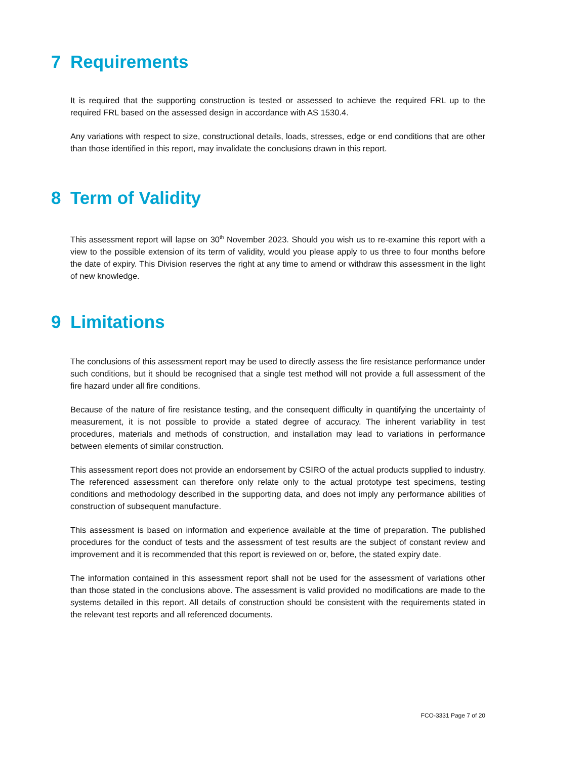7 Requirements
It is required that the supporting construction is tested or assessed to achieve the required FRL up to the required FRL based on the assessed design in accordance with AS 1530.4.
Any variations with respect to size, constructional details, loads, stresses, edge or end conditions that are other than those identified in this report, may invalidate the conclusions drawn in this report.
8 Term of Validity
This assessment report will lapse on 30<sup>th</sup> November 2023. Should you wish us to re-examine this report with a view to the possible extension of its term of validity, would you please apply to us three to four months before the date of expiry. This Division reserves the right at any time to amend or withdraw this assessment in the light of new knowledge.
9 Limitations
The conclusions of this assessment report may be used to directly assess the fire resistance performance under such conditions, but it should be recognised that a single test method will not provide a full assessment of the fire hazard under all fire conditions.
Because of the nature of fire resistance testing, and the consequent difficulty in quantifying the uncertainty of measurement, it is not possible to provide a stated degree of accuracy. The inherent variability in test procedures, materials and methods of construction, and installation may lead to variations in performance between elements of similar construction.
This assessment report does not provide an endorsement by CSIRO of the actual products supplied to industry. The referenced assessment can therefore only relate only to the actual prototype test specimens, testing conditions and methodology described in the supporting data, and does not imply any performance abilities of construction of subsequent manufacture.
This assessment is based on information and experience available at the time of preparation. The published procedures for the conduct of tests and the assessment of test results are the subject of constant review and improvement and it is recommended that this report is reviewed on or, before, the stated expiry date.
The information contained in this assessment report shall not be used for the assessment of variations other than those stated in the conclusions above. The assessment is valid provided no modifications are made to the systems detailed in this report. All details of construction should be consistent with the requirements stated in the relevant test reports and all referenced documents.
FCO-3331 Page 7 of 20